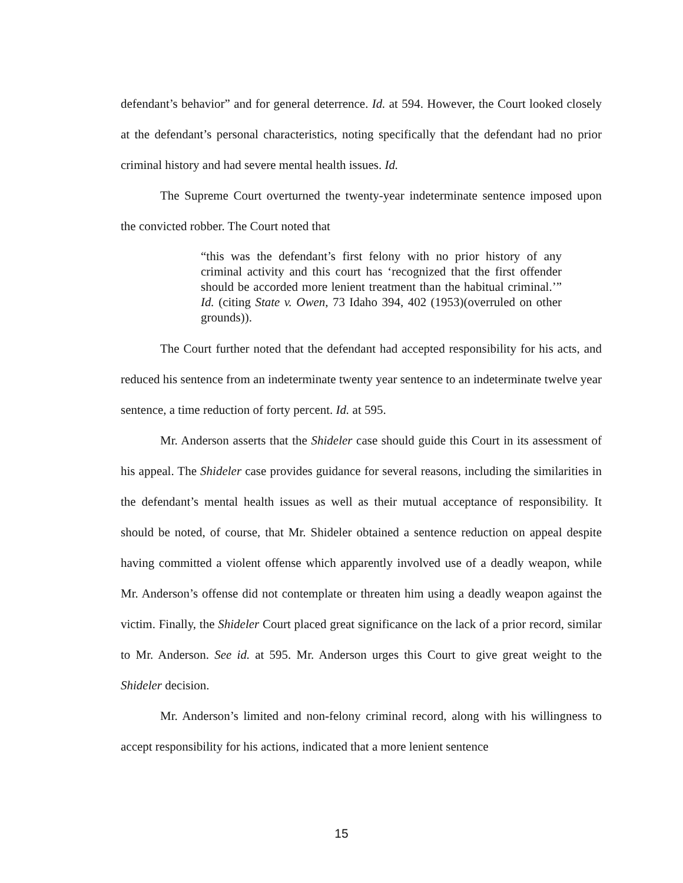defendant’s behavior” and for general deterrence. Id. at 594. However, the Court looked closely at the defendant’s personal characteristics, noting specifically that the defendant had no prior criminal history and had severe mental health issues. Id.
The Supreme Court overturned the twenty-year indeterminate sentence imposed upon the convicted robber. The Court noted that
“this was the defendant’s first felony with no prior history of any criminal activity and this court has ‘recognized that the first offender should be accorded more lenient treatment than the habitual criminal.’” Id. (citing State v. Owen, 73 Idaho 394, 402 (1953)(overruled on other grounds)).
The Court further noted that the defendant had accepted responsibility for his acts, and reduced his sentence from an indeterminate twenty year sentence to an indeterminate twelve year sentence, a time reduction of forty percent. Id. at 595.
Mr. Anderson asserts that the Shideler case should guide this Court in its assessment of his appeal. The Shideler case provides guidance for several reasons, including the similarities in the defendant’s mental health issues as well as their mutual acceptance of responsibility. It should be noted, of course, that Mr. Shideler obtained a sentence reduction on appeal despite having committed a violent offense which apparently involved use of a deadly weapon, while Mr. Anderson’s offense did not contemplate or threaten him using a deadly weapon against the victim. Finally, the Shideler Court placed great significance on the lack of a prior record, similar to Mr. Anderson. See id. at 595. Mr. Anderson urges this Court to give great weight to the Shideler decision.
Mr. Anderson’s limited and non-felony criminal record, along with his willingness to accept responsibility for his actions, indicated that a more lenient sentence
15